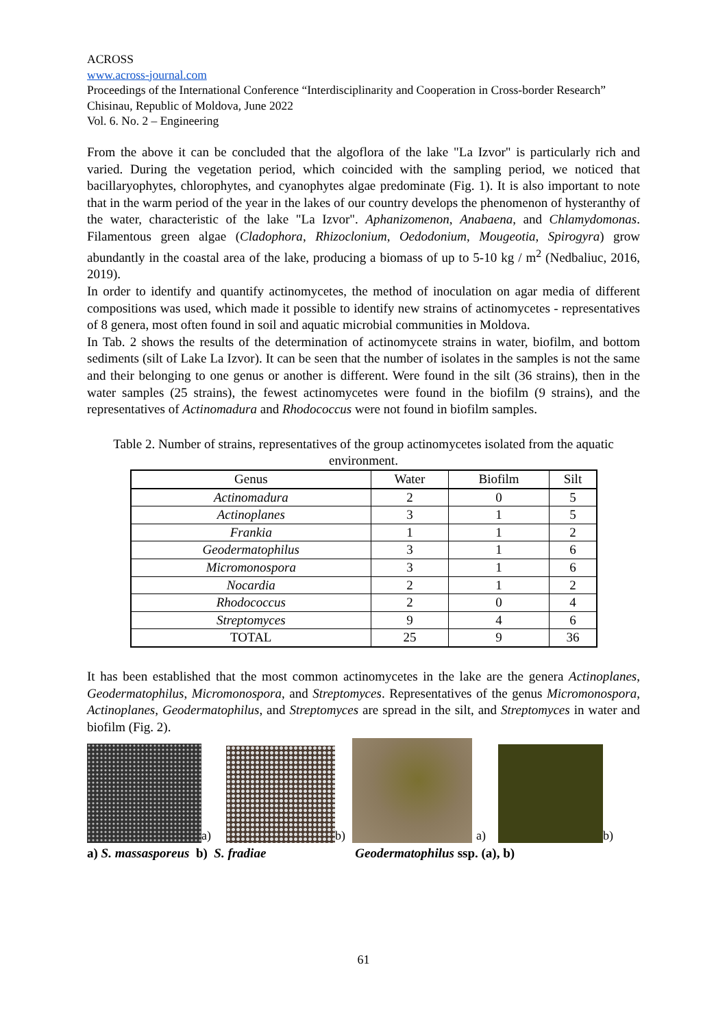ACROSS
www.across-journal.com
Proceedings of the International Conference “Interdisciplinarity and Cooperation in Cross-border Research” Chisinau, Republic of Moldova, June 2022
Vol. 6. No. 2 – Engineering
From the above it can be concluded that the algoflora of the lake "La Izvor" is particularly rich and varied. During the vegetation period, which coincided with the sampling period, we noticed that bacillaryophytes, chlorophytes, and cyanophytes algae predominate (Fig. 1). It is also important to note that in the warm period of the year in the lakes of our country develops the phenomenon of hysteranthy of the water, characteristic of the lake "La Izvor". Aphanizomenon, Anabaena, and Chlamydomonas. Filamentous green algae (Cladophora, Rhizoclonium, Oedodonium, Mougeotia, Spirogyra) grow abundantly in the coastal area of the lake, producing a biomass of up to 5-10 kg / m<sup>2</sup> (Nedbaliuc, 2016, 2019).
In order to identify and quantify actinomycetes, the method of inoculation on agar media of different compositions was used, which made it possible to identify new strains of actinomycetes - representatives of 8 genera, most often found in soil and aquatic microbial communities in Moldova.
In Tab. 2 shows the results of the determination of actinomycete strains in water, biofilm, and bottom sediments (silt of Lake La Izvor). It can be seen that the number of isolates in the samples is not the same and their belonging to one genus or another is different. Were found in the silt (36 strains), then in the water samples (25 strains), the fewest actinomycetes were found in the biofilm (9 strains), and the representatives of Actinomadura and Rhodococcus were not found in biofilm samples.
Table 2. Number of strains, representatives of the group actinomycetes isolated from the aquatic environment.
| Genus | Water | Biofilm | Silt |
| --- | --- | --- | --- |
| Actinomadura | 2 | 0 | 5 |
| Actinoplanes | 3 | 1 | 5 |
| Frankia | 1 | 1 | 2 |
| Geodermatophilus | 3 | 1 | 6 |
| Micromonospora | 3 | 1 | 6 |
| Nocardia | 2 | 1 | 2 |
| Rhodococcus | 2 | 0 | 4 |
| Streptomyces | 9 | 4 | 6 |
| TOTAL | 25 | 9 | 36 |
It has been established that the most common actinomycetes in the lake are the genera Actinoplanes, Geodermatophilus, Micromonospora, and Streptomyces. Representatives of the genus Micromonospora, Actinoplanes, Geodermatophilus, and Streptomyces are spread in the silt, and Streptomyces in water and biofilm (Fig. 2).
a) b) a) b)
a) S. massasporeus b) S. fradiae Geodermatophilus ssp. (a), b)
61